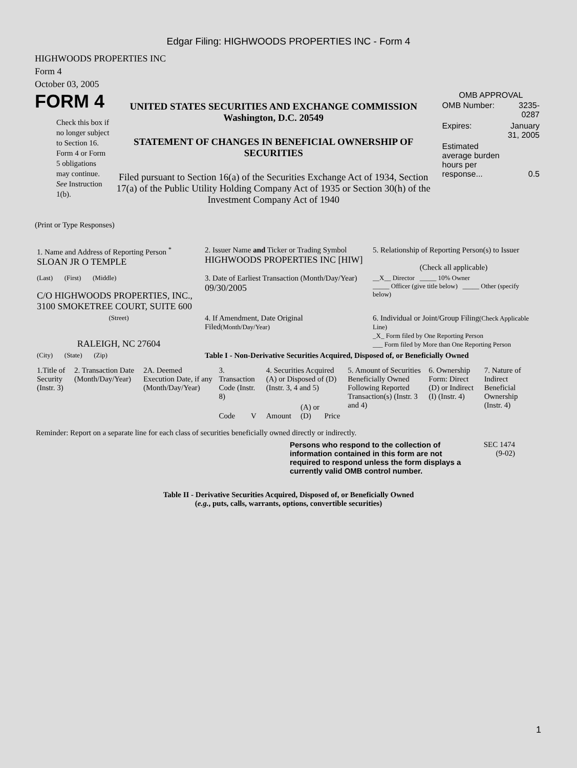Edgar Filing: HIGHWOODS PROPERTIES INC - Form 4
HIGHWOODS PROPERTIES INC
Form 4
October 03, 2005
FORM 4
Check this box if no longer subject to Section 16. Form 4 or Form 5 obligations may continue. See Instruction 1(b).
UNITED STATES SECURITIES AND EXCHANGE COMMISSION
Washington, D.C. 20549
STATEMENT OF CHANGES IN BENEFICIAL OWNERSHIP OF SECURITIES
Filed pursuant to Section 16(a) of the Securities Exchange Act of 1934, Section 17(a) of the Public Utility Holding Company Act of 1935 or Section 30(h) of the Investment Company Act of 1940
OMB APPROVAL
| OMB Number: | 3235-0287 |
| Expires: | January 31, 2005 |
| Estimated average burden hours per response... | 0.5 |
(Print or Type Responses)
| 1. Name and Address of Reporting Person <sup>*</sup> SLOAN JR O TEMPLE | 2. Issuer Name and Ticker or Trading Symbol HIGHWOODS PROPERTIES INC [HIW] | 5. Relationship of Reporting Person(s) to Issuer (Check all applicable) |
| (Last) (First) (Middle) C/O HIGHWOODS PROPERTIES, INC., 3100 SMOKETREE COURT, SUITE 600 | 3. Date of Earliest Transaction (Month/Day/Year) 09/30/2005 | __X__ Director _____ 10% Owner _____ Officer (give title below) _____ Other (specify below) |
| (Street) RALEIGH, NC 27604 | 4. If Amendment, Date Original Filed (Month/Day/Year) | 6. Individual or Joint/Group Filing (Check Applicable Line) _X_ Form filed by One Reporting Person ___ Form filed by More than One Reporting Person |
| (City) (State) (Zip) | Table I - Non-Derivative Securities Acquired, Disposed of, or Beneficially Owned | |
| 1.Title of Security (Instr. 3) | 2. Transaction Date (Month/Day/Year) | 2A. Deemed Execution Date, if any (Month/Day/Year) | 3. Transaction Code (Instr. 8) | | 4. Securities Acquired (A) or Disposed of (D) (Instr. 3, 4 and 5) | | | 5. Amount of Securities Beneficially Owned Following Reported Transaction(s) (Instr. 3 and 4) | 6. Ownership Form: Direct (D) or Indirect (I) (Instr. 4) | 7. Nature of Indirect Beneficial Ownership (Instr. 4) |
| --- | --- | --- | --- | --- | --- | --- | --- | --- | --- | --- |
| | | | Code | V | Amount | (A) or (D) | Price | | | |
Reminder: Report on a separate line for each class of securities beneficially owned directly or indirectly.
Persons who respond to the collection of information contained in this form are not required to respond unless the form displays a currently valid OMB control number.
SEC 1474
(9-02)
Table II - Derivative Securities Acquired, Disposed of, or Beneficially Owned
(e.g., puts, calls, warrants, options, convertible securities)
1